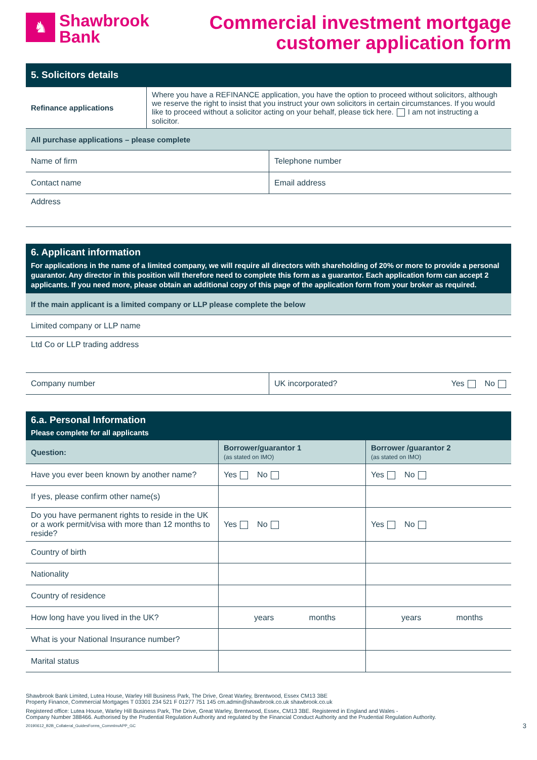♞
Shawbrook
Bank
Commercial investment mortgage
customer application form
| 5. Solicitors details | |
| Refinance applications | Where you have a REFINANCE application, you have the option to proceed without solicitors, although we reserve the right to insist that you instruct your own solicitors in certain circumstances. If you would like to proceed without a solicitor acting on your behalf, please tick here. I am not instructing a solicitor. |
| All purchase applications – please complete | |
| Name of firm | Telephone number |
| Contact name | Email address |
| Address | |
| 6. Applicant information For applications in the name of a limited company, we will require all directors with shareholding of 20% or more to provide a personal guarantor. Any director in this position will therefore need to complete this form as a guarantor. Each application form can accept 2 applicants. If you need more, please obtain an additional copy of this page of the application form from your broker as required. |
| If the main applicant is a limited company or LLP please complete the below |
| Limited company or LLP name |
| Ltd Co or LLP trading address |
| Company number | UK incorporated? | Yes No |
| 6.a. Personal Information Please complete for all applicants | | |
| Question: | Borrower/guarantor 1 (as stated on IMO) | Borrower /guarantor 2 (as stated on IMO) |
| Have you ever been known by another name? | Yes No | Yes No |
| If yes, please confirm other name(s) | | |
| Do you have permanent rights to reside in the UK or a work permit/visa with more than 12 months to reside? | Yes No | Yes No |
| Country of birth | | |
| Nationality | | |
| Country of residence | | |
| How long have you lived in the UK? | years months | years months |
| What is your National Insurance number? | | |
| Marital status | | |
Shawbrook Bank Limited, Lutea House, Warley Hill Business Park, The Drive, Great Warley, Brentwood, Essex CM13 3BE
Property Finance, Commercial Mortgages T 03301 234 521 F 01277 751 145 cm.admin@shawbrook.co.uk shawbrook.co.uk
Registered office: Lutea House, Warley Hill Business Park, The Drive, Great Warley, Brentwood, Essex, CM13 3BE. Registered in England and Wales -
Company Number 388466. Authorised by the Prudential Regulation Authority and regulated by the Financial Conduct Authority and the Prudential Regulation Authority.
20190612_B2B_Collateral_GuidesForms_CommInvAPP_GC 3